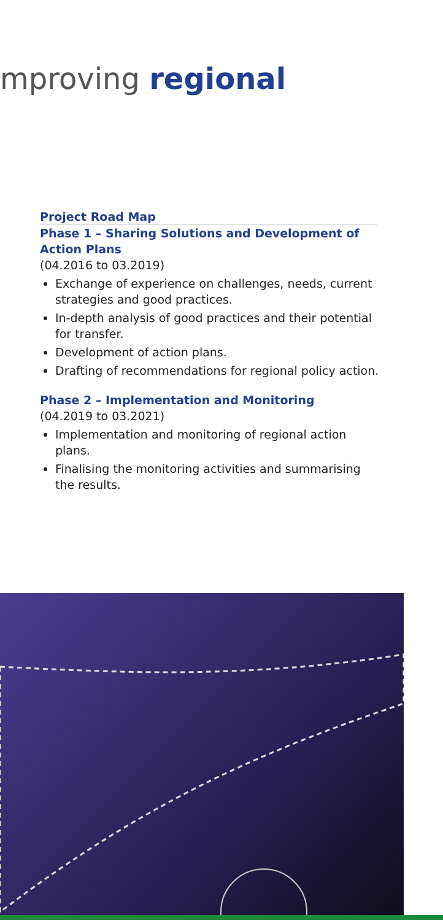mproving regional
Project Road Map
Phase 1 – Sharing Solutions and Development of Action Plans
(04.2016 to 03.2019)
Exchange of experience on challenges, needs, current strategies and good practices.
In-depth analysis of good practices and their potential for transfer.
Development of action plans.
Drafting of recommendations for regional policy action.
Phase 2 – Implementation and Monitoring
(04.2019 to 03.2021)
Implementation and monitoring of regional action plans.
Finalising the monitoring activities and summarising the results.